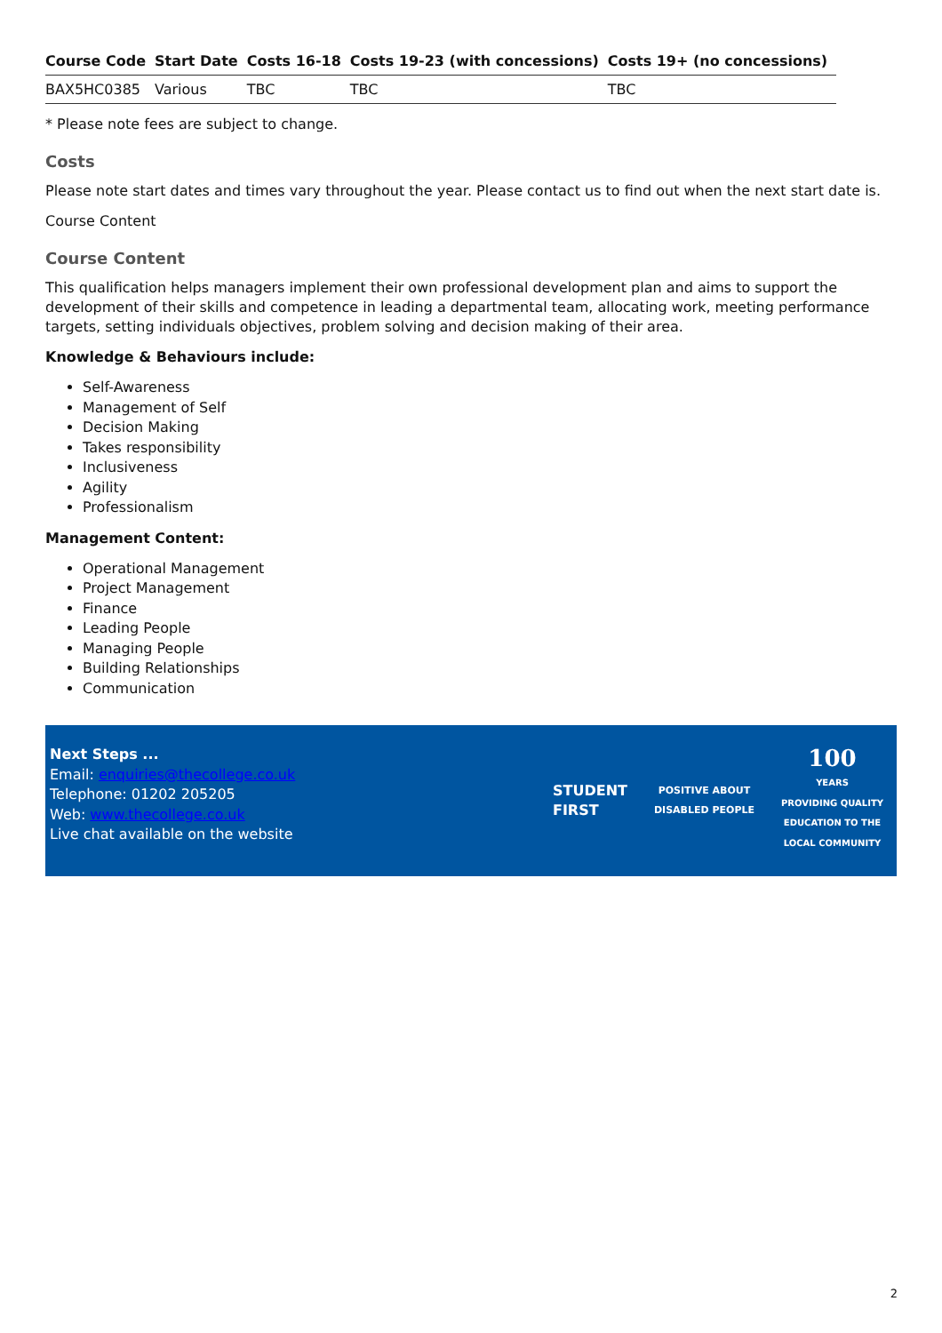| Course Code | Start Date | Costs 16-18 | Costs 19-23 (with concessions) | Costs 19+ (no concessions) |
| --- | --- | --- | --- | --- |
| BAX5HC0385 | Various | TBC | TBC | TBC |
* Please note fees are subject to change.
Costs
Please note start dates and times vary throughout the year. Please contact us to find out when the next start date is.
Course Content
Course Content
This qualification helps managers implement their own professional development plan and aims to support the development of their skills and competence in leading a departmental team, allocating work, meeting performance targets, setting individuals objectives, problem solving and decision making of their area.
Knowledge & Behaviours include:
Self-Awareness
Management of Self
Decision Making
Takes responsibility
Inclusiveness
Agility
Professionalism
Management Content:
Operational Management
Project Management
Finance
Leading People
Managing People
Building Relationships
Communication
Next Steps ...
Email: enquiries@thecollege.co.uk
Telephone: 01202 205205
Web: www.thecollege.co.uk
Live chat available on the website
STUDENT
FIRST
POSITIVE ABOUT
DISABLED PEOPLE
100
YEARS
PROVIDING QUALITY
EDUCATION TO THE
LOCAL COMMUNITY
2